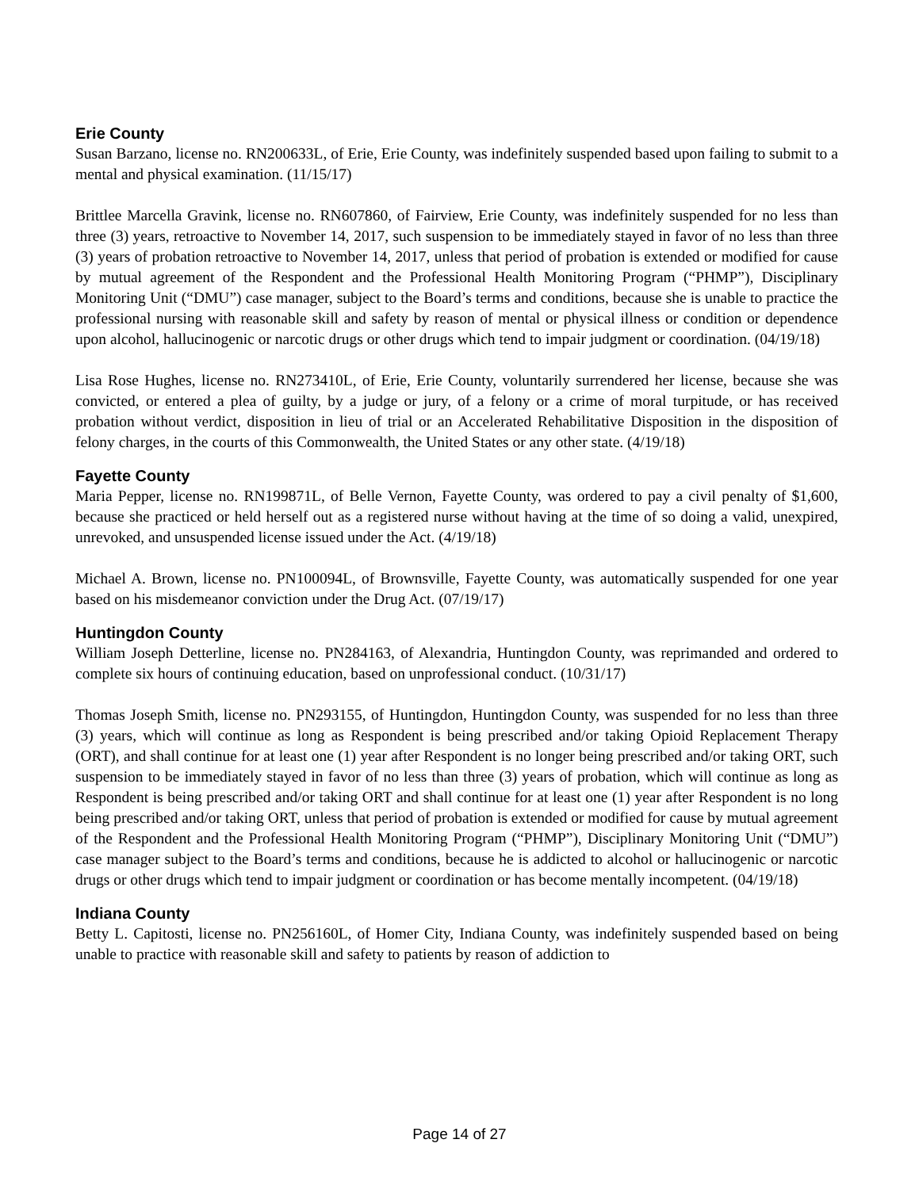Erie County
Susan Barzano, license no. RN200633L, of Erie, Erie County, was indefinitely suspended based upon failing to submit to a mental and physical examination. (11/15/17)
Brittlee Marcella Gravink, license no. RN607860, of Fairview, Erie County, was indefinitely suspended for no less than three (3) years, retroactive to November 14, 2017, such suspension to be immediately stayed in favor of no less than three (3) years of probation retroactive to November 14, 2017, unless that period of probation is extended or modified for cause by mutual agreement of the Respondent and the Professional Health Monitoring Program (“PHMP”), Disciplinary Monitoring Unit (“DMU”) case manager, subject to the Board’s terms and conditions, because she is unable to practice the professional nursing with reasonable skill and safety by reason of mental or physical illness or condition or dependence upon alcohol, hallucinogenic or narcotic drugs or other drugs which tend to impair judgment or coordination. (04/19/18)
Lisa Rose Hughes, license no. RN273410L, of Erie, Erie County, voluntarily surrendered her license, because she was convicted, or entered a plea of guilty, by a judge or jury, of a felony or a crime of moral turpitude, or has received probation without verdict, disposition in lieu of trial or an Accelerated Rehabilitative Disposition in the disposition of felony charges, in the courts of this Commonwealth, the United States or any other state. (4/19/18)
Fayette County
Maria Pepper, license no. RN199871L, of Belle Vernon, Fayette County, was ordered to pay a civil penalty of $1,600, because she practiced or held herself out as a registered nurse without having at the time of so doing a valid, unexpired, unrevoked, and unsuspended license issued under the Act. (4/19/18)
Michael A. Brown, license no. PN100094L, of Brownsville, Fayette County, was automatically suspended for one year based on his misdemeanor conviction under the Drug Act. (07/19/17)
Huntingdon County
William Joseph Detterline, license no. PN284163, of Alexandria, Huntingdon County, was reprimanded and ordered to complete six hours of continuing education, based on unprofessional conduct. (10/31/17)
Thomas Joseph Smith, license no. PN293155, of Huntingdon, Huntingdon County, was suspended for no less than three (3) years, which will continue as long as Respondent is being prescribed and/or taking Opioid Replacement Therapy (ORT), and shall continue for at least one (1) year after Respondent is no longer being prescribed and/or taking ORT, such suspension to be immediately stayed in favor of no less than three (3) years of probation, which will continue as long as Respondent is being prescribed and/or taking ORT and shall continue for at least one (1) year after Respondent is no long being prescribed and/or taking ORT, unless that period of probation is extended or modified for cause by mutual agreement of the Respondent and the Professional Health Monitoring Program (“PHMP”), Disciplinary Monitoring Unit (“DMU”) case manager subject to the Board’s terms and conditions, because he is addicted to alcohol or hallucinogenic or narcotic drugs or other drugs which tend to impair judgment or coordination or has become mentally incompetent. (04/19/18)
Indiana County
Betty L. Capitosti, license no. PN256160L, of Homer City, Indiana County, was indefinitely suspended based on being unable to practice with reasonable skill and safety to patients by reason of addiction to
Page 14 of 27